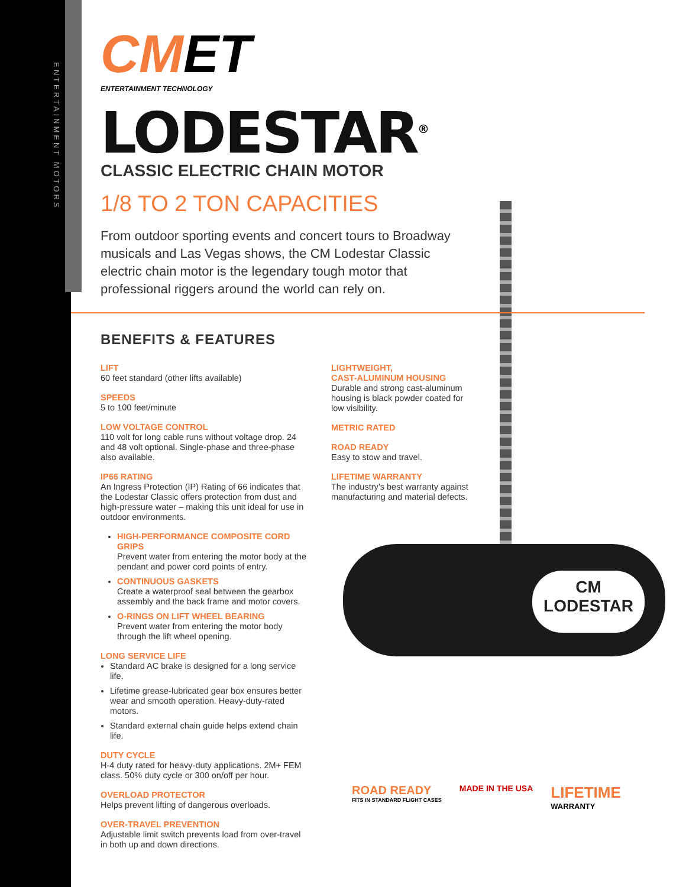ENTERTAINMENT MOTORS
CM
LODESTAR
CMET
ENTERTAINMENT TECHNOLOGY
LODESTAR<sup>®</sup>
CLASSIC ELECTRIC CHAIN MOTOR
1/8 TO 2 TON CAPACITIES
From outdoor sporting events and concert tours to Broadway musicals and Las Vegas shows, the CM Lodestar Classic electric chain motor is the legendary tough motor that professional riggers around the world can rely on.
BENEFITS & FEATURES
LIFT
60 feet standard (other lifts available)
SPEEDS
5 to 100 feet/minute
LOW VOLTAGE CONTROL
110 volt for long cable runs without voltage drop. 24 and 48 volt optional. Single-phase and three-phase also available.
IP66 RATING
An Ingress Protection (IP) Rating of 66 indicates that the Lodestar Classic offers protection from dust and high-pressure water – making this unit ideal for use in outdoor environments.
HIGH-PERFORMANCE COMPOSITE CORD GRIPS
Prevent water from entering the motor body at the pendant and power cord points of entry.
CONTINUOUS GASKETS
Create a waterproof seal between the gearbox assembly and the back frame and motor covers.
O-RINGS ON LIFT WHEEL BEARING
Prevent water from entering the motor body through the lift wheel opening.
LONG SERVICE LIFE
Standard AC brake is designed for a long service life.
Lifetime grease-lubricated gear box ensures better wear and smooth operation. Heavy-duty-rated motors.
Standard external chain guide helps extend chain life.
DUTY CYCLE
H-4 duty rated for heavy-duty applications. 2M+ FEM class. 50% duty cycle or 300 on/off per hour.
OVERLOAD PROTECTOR
Helps prevent lifting of dangerous overloads.
OVER-TRAVEL PREVENTION
Adjustable limit switch prevents load from over-travel in both up and down directions.
LIGHTWEIGHT,
CAST-ALUMINUM HOUSING
Durable and strong cast-aluminum housing is black powder coated for low visibility.
METRIC RATED
ROAD READY
Easy to stow and travel.
LIFETIME WARRANTY
The industry’s best warranty against manufacturing and material defects.
ROAD READY
FITS IN STANDARD FLIGHT CASES
MADE IN THE USA
LIFETIME
WARRANTY